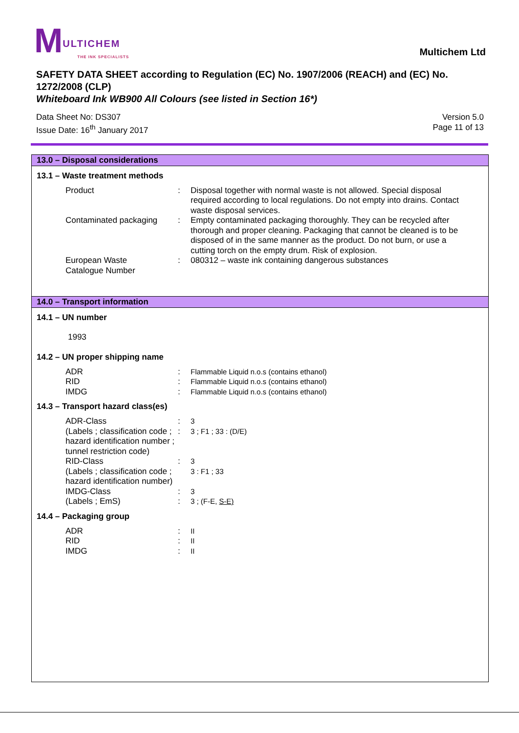MULTICHEM
THE INK SPECIALISTS
Multichem Ltd
SAFETY DATA SHEET according to Regulation (EC) No. 1907/2006 (REACH) and (EC) No. 1272/2008 (CLP)
Whiteboard Ink WB900 All Colours (see listed in Section 16*)
Data Sheet No: DS307
Issue Date: 16<sup>th</sup> January 2017
Version 5.0
Page 11 of 13
13.0 – Disposal considerations
13.1 – Waste treatment methods
Product : Disposal together with normal waste is not allowed. Special disposal required according to local regulations. Do not empty into drains. Contact waste disposal services.
Contaminated packaging : Empty contaminated packaging thoroughly. They can be recycled after thorough and proper cleaning. Packaging that cannot be cleaned is to be disposed of in the same manner as the product. Do not burn, or use a cutting torch on the empty drum. Risk of explosion.
European Waste
Catalogue Number
: 080312 – waste ink containing dangerous substances
14.0 – Transport information
14.1 – UN number
1993
14.2 – UN proper shipping name
ADR : Flammable Liquid n.o.s (contains ethanol)
RID : Flammable Liquid n.o.s (contains ethanol)
IMDG : Flammable Liquid n.o.s (contains ethanol)
14.3 – Transport hazard class(es)
ADR-Class : 3
(Labels ; classification code ; hazard identification number ; tunnel restriction code)
: 3 ; F1 ; 33 : (D/E)
RID-Class : 3
(Labels ; classification code ; hazard identification number)
3 : F1 ; 33
IMDG-Class : 3
(Labels ; EmS) : 3 ; (F-E, S-E)
14.4 – Packaging group
ADR : II
RID : II
IMDG : II